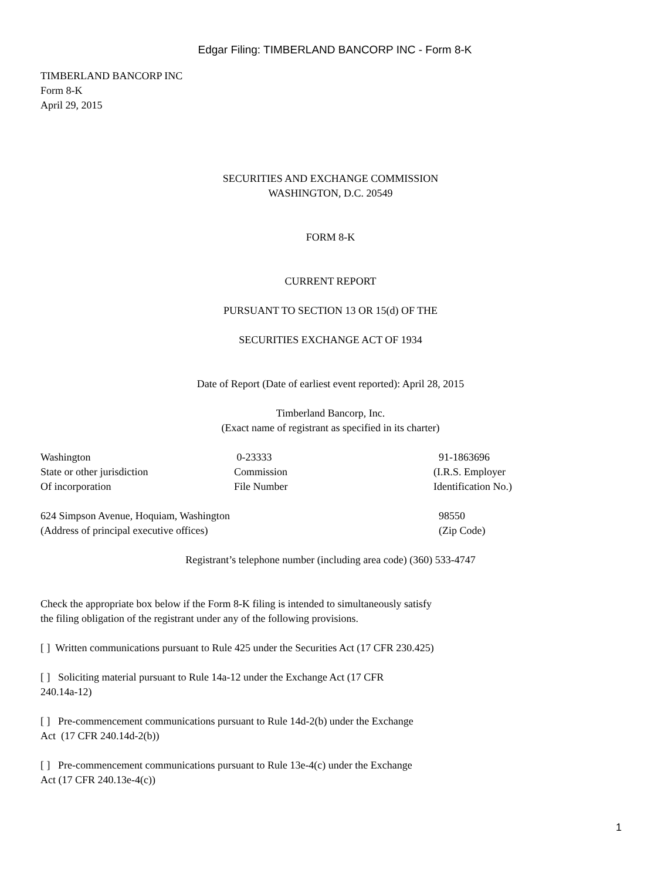Edgar Filing: TIMBERLAND BANCORP INC - Form 8-K
TIMBERLAND BANCORP INC
Form 8-K
April 29, 2015
SECURITIES AND EXCHANGE COMMISSION
WASHINGTON, D.C. 20549
FORM 8-K
CURRENT REPORT
PURSUANT TO SECTION 13 OR 15(d) OF THE
SECURITIES EXCHANGE ACT OF 1934
Date of Report (Date of earliest event reported): April 28, 2015
Timberland Bancorp, Inc.
(Exact name of registrant as specified in its charter)
| Washington | 0-23333 | 91-1863696 |
| State or other jurisdiction | Commission | (I.R.S. Employer |
| Of incorporation | File Number | Identification No.) |
| 624 Simpson Avenue, Hoquiam, Washington | 98550 |
| (Address of principal executive offices) | (Zip Code) |
Registrant’s telephone number (including area code) (360) 533-4747
Check the appropriate box below if the Form 8-K filing is intended to simultaneously satisfy
the filing obligation of the registrant under any of the following provisions.
[ ] Written communications pursuant to Rule 425 under the Securities Act (17 CFR 230.425)
[ ] Soliciting material pursuant to Rule 14a-12 under the Exchange Act (17 CFR
240.14a-12)
[ ] Pre-commencement communications pursuant to Rule 14d-2(b) under the Exchange
Act (17 CFR 240.14d-2(b))
[ ] Pre-commencement communications pursuant to Rule 13e-4(c) under the Exchange
Act (17 CFR 240.13e-4(c))
1